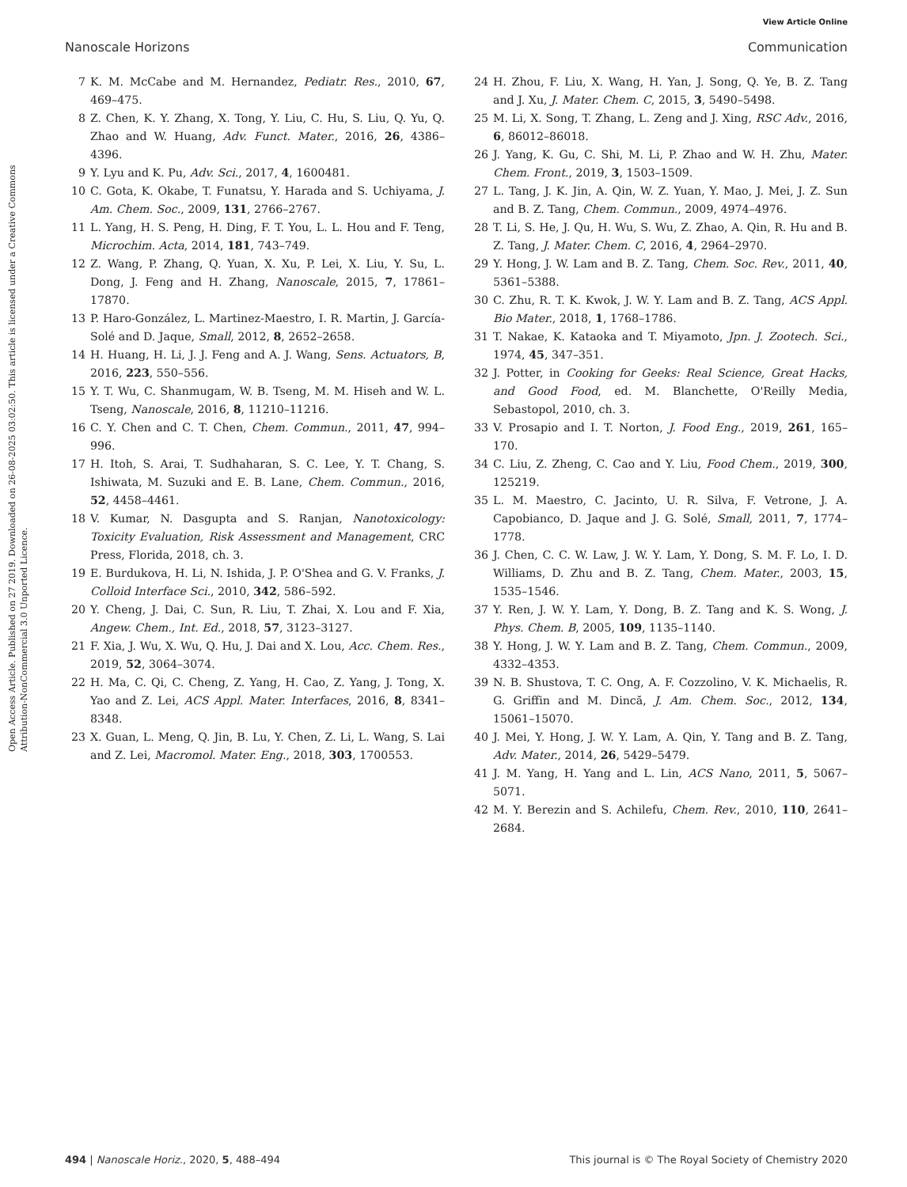View Article Online
Nanoscale Horizons Communication
Open Access Article. Published on 27 2019. Downloaded on 26-08-2025 03:02:50. This article is licensed under a Creative Commons Attribution-NonCommercial 3.0 Unported Licence.
7 K. M. McCabe and M. Hernandez, Pediatr. Res., 2010, 67, 469–475.
8 Z. Chen, K. Y. Zhang, X. Tong, Y. Liu, C. Hu, S. Liu, Q. Yu, Q. Zhao and W. Huang, Adv. Funct. Mater., 2016, 26, 4386–4396.
9 Y. Lyu and K. Pu, Adv. Sci., 2017, 4, 1600481.
10 C. Gota, K. Okabe, T. Funatsu, Y. Harada and S. Uchiyama, J. Am. Chem. Soc., 2009, 131, 2766–2767.
11 L. Yang, H. S. Peng, H. Ding, F. T. You, L. L. Hou and F. Teng, Microchim. Acta, 2014, 181, 743–749.
12 Z. Wang, P. Zhang, Q. Yuan, X. Xu, P. Lei, X. Liu, Y. Su, L. Dong, J. Feng and H. Zhang, Nanoscale, 2015, 7, 17861–17870.
13 P. Haro-González, L. Martinez-Maestro, I. R. Martin, J. García-Solé and D. Jaque, Small, 2012, 8, 2652–2658.
14 H. Huang, H. Li, J. J. Feng and A. J. Wang, Sens. Actuators, B, 2016, 223, 550–556.
15 Y. T. Wu, C. Shanmugam, W. B. Tseng, M. M. Hiseh and W. L. Tseng, Nanoscale, 2016, 8, 11210–11216.
16 C. Y. Chen and C. T. Chen, Chem. Commun., 2011, 47, 994–996.
17 H. Itoh, S. Arai, T. Sudhaharan, S. C. Lee, Y. T. Chang, S. Ishiwata, M. Suzuki and E. B. Lane, Chem. Commun., 2016, 52, 4458–4461.
18 V. Kumar, N. Dasgupta and S. Ranjan, Nanotoxicology: Toxicity Evaluation, Risk Assessment and Management, CRC Press, Florida, 2018, ch. 3.
19 E. Burdukova, H. Li, N. Ishida, J. P. O'Shea and G. V. Franks, J. Colloid Interface Sci., 2010, 342, 586–592.
20 Y. Cheng, J. Dai, C. Sun, R. Liu, T. Zhai, X. Lou and F. Xia, Angew. Chem., Int. Ed., 2018, 57, 3123–3127.
21 F. Xia, J. Wu, X. Wu, Q. Hu, J. Dai and X. Lou, Acc. Chem. Res., 2019, 52, 3064–3074.
22 H. Ma, C. Qi, C. Cheng, Z. Yang, H. Cao, Z. Yang, J. Tong, X. Yao and Z. Lei, ACS Appl. Mater. Interfaces, 2016, 8, 8341–8348.
23 X. Guan, L. Meng, Q. Jin, B. Lu, Y. Chen, Z. Li, L. Wang, S. Lai and Z. Lei, Macromol. Mater. Eng., 2018, 303, 1700553.
24 H. Zhou, F. Liu, X. Wang, H. Yan, J. Song, Q. Ye, B. Z. Tang and J. Xu, J. Mater. Chem. C, 2015, 3, 5490–5498.
25 M. Li, X. Song, T. Zhang, L. Zeng and J. Xing, RSC Adv., 2016, 6, 86012–86018.
26 J. Yang, K. Gu, C. Shi, M. Li, P. Zhao and W. H. Zhu, Mater. Chem. Front., 2019, 3, 1503–1509.
27 L. Tang, J. K. Jin, A. Qin, W. Z. Yuan, Y. Mao, J. Mei, J. Z. Sun and B. Z. Tang, Chem. Commun., 2009, 4974–4976.
28 T. Li, S. He, J. Qu, H. Wu, S. Wu, Z. Zhao, A. Qin, R. Hu and B. Z. Tang, J. Mater. Chem. C, 2016, 4, 2964–2970.
29 Y. Hong, J. W. Lam and B. Z. Tang, Chem. Soc. Rev., 2011, 40, 5361–5388.
30 C. Zhu, R. T. K. Kwok, J. W. Y. Lam and B. Z. Tang, ACS Appl. Bio Mater., 2018, 1, 1768–1786.
31 T. Nakae, K. Kataoka and T. Miyamoto, Jpn. J. Zootech. Sci., 1974, 45, 347–351.
32 J. Potter, in Cooking for Geeks: Real Science, Great Hacks, and Good Food, ed. M. Blanchette, O'Reilly Media, Sebastopol, 2010, ch. 3.
33 V. Prosapio and I. T. Norton, J. Food Eng., 2019, 261, 165–170.
34 C. Liu, Z. Zheng, C. Cao and Y. Liu, Food Chem., 2019, 300, 125219.
35 L. M. Maestro, C. Jacinto, U. R. Silva, F. Vetrone, J. A. Capobianco, D. Jaque and J. G. Solé, Small, 2011, 7, 1774–1778.
36 J. Chen, C. C. W. Law, J. W. Y. Lam, Y. Dong, S. M. F. Lo, I. D. Williams, D. Zhu and B. Z. Tang, Chem. Mater., 2003, 15, 1535–1546.
37 Y. Ren, J. W. Y. Lam, Y. Dong, B. Z. Tang and K. S. Wong, J. Phys. Chem. B, 2005, 109, 1135–1140.
38 Y. Hong, J. W. Y. Lam and B. Z. Tang, Chem. Commun., 2009, 4332–4353.
39 N. B. Shustova, T. C. Ong, A. F. Cozzolino, V. K. Michaelis, R. G. Griffin and M. Dincă, J. Am. Chem. Soc., 2012, 134, 15061–15070.
40 J. Mei, Y. Hong, J. W. Y. Lam, A. Qin, Y. Tang and B. Z. Tang, Adv. Mater., 2014, 26, 5429–5479.
41 J. M. Yang, H. Yang and L. Lin, ACS Nano, 2011, 5, 5067–5071.
42 M. Y. Berezin and S. Achilefu, Chem. Rev., 2010, 110, 2641–2684.
494 | Nanoscale Horiz., 2020, 5, 488–494 This journal is © The Royal Society of Chemistry 2020